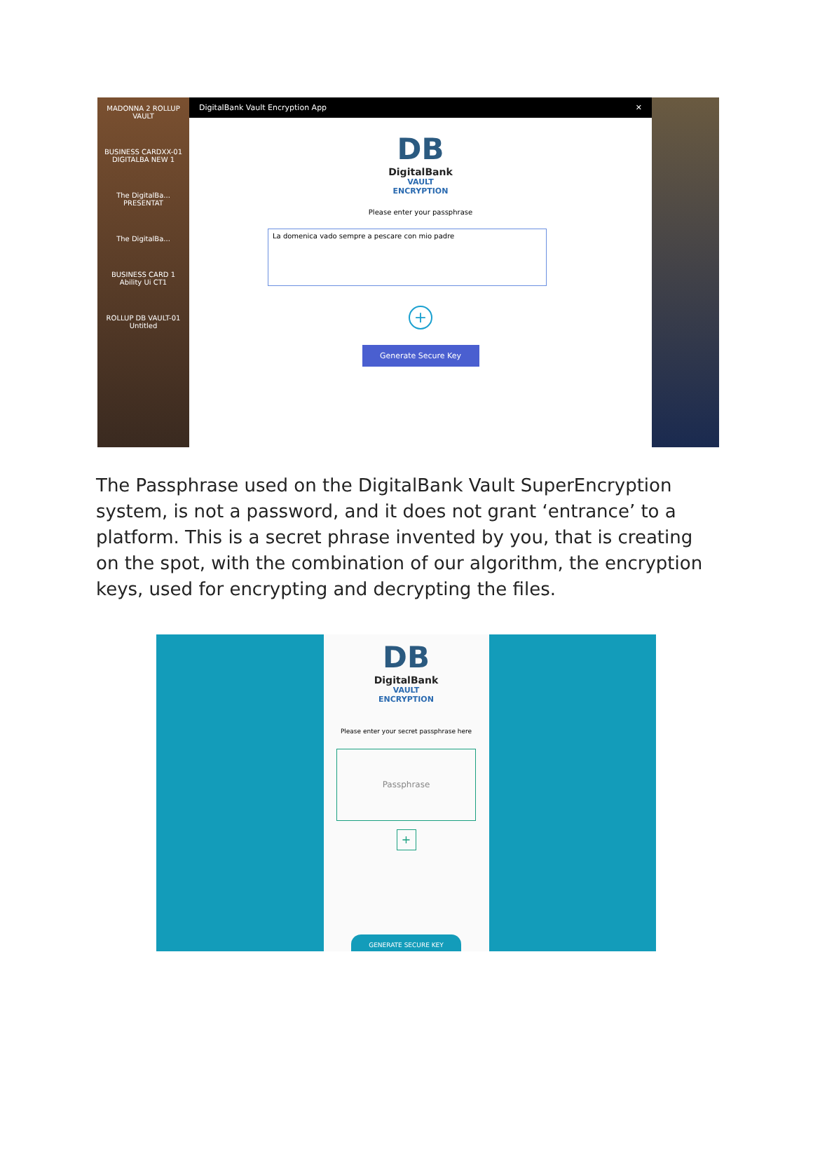MADONNA 2 ROLLUP VAULT
BUSINESS CARDXX-01 DIGITALBA NEW 1
The DigitalBa... PRESENTAT
The DigitalBa...
BUSINESS CARD 1 Ability Ui CT1
ROLLUP DB VAULT-01 Untitled
DigitalBank Vault Encryption App ✕
DB
DigitalBank
VAULT
ENCRYPTION
Please enter your passphrase
La domenica vado sempre a pescare con mio padre
+
Generate Secure Key
The Passphrase used on the DigitalBank Vault SuperEncryption system, is not a password, and it does not grant ‘entrance’ to a platform. This is a secret phrase invented by you, that is creating on the spot, with the combination of our algorithm, the encryption keys, used for encrypting and decrypting the files.
DB
DigitalBank
VAULT
ENCRYPTION
Please enter your secret passphrase here
Passphrase
+
GENERATE SECURE KEY